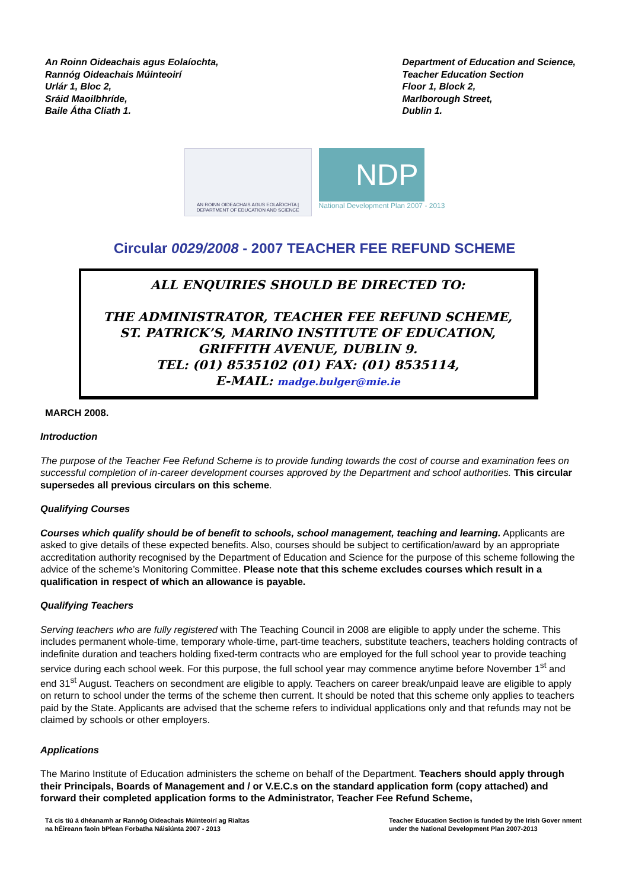An Roinn Oideachais agus Eolaíochta,
Rannóg Oideachais Múinteoirí
Urlár 1, Bloc 2,
Sráid Maoilbhríde,
Baile Átha Cliath 1.
Department of Education and Science,
Teacher Education Section
Floor 1, Block 2,
Marlborough Street,
Dublin 1.
AN ROINN OIDEACHAIS AGUS EOLAÍOCHTA | DEPARTMENT OF EDUCATION AND SCIENCE
NDP
National Development Plan 2007 - 2013
Circular 0029/2008 - 2007 TEACHER FEE REFUND SCHEME
ALL ENQUIRIES SHOULD BE DIRECTED TO:
THE ADMINISTRATOR, TEACHER FEE REFUND SCHEME,
ST. PATRICK’S, MARINO INSTITUTE OF EDUCATION,
GRIFFITH AVENUE, DUBLIN 9.
TEL: (01) 8535102 (01) FAX: (01) 8535114,
E-MAIL: madge.bulger@mie.ie
MARCH 2008.
Introduction
The purpose of the Teacher Fee Refund Scheme is to provide funding towards the cost of course and examination fees on successful completion of in-career development courses approved by the Department and school authorities. This circular supersedes all previous circulars on this scheme.
Qualifying Courses
Courses which qualify should be of benefit to schools, school management, teaching and learning. Applicants are asked to give details of these expected benefits. Also, courses should be subject to certification/award by an appropriate accreditation authority recognised by the Department of Education and Science for the purpose of this scheme following the advice of the scheme’s Monitoring Committee. Please note that this scheme excludes courses which result in a qualification in respect of which an allowance is payable.
Qualifying Teachers
Serving teachers who are fully registered with The Teaching Council in 2008 are eligible to apply under the scheme. This includes permanent whole-time, temporary whole-time, part-time teachers, substitute teachers, teachers holding contracts of indefinite duration and teachers holding fixed-term contracts who are employed for the full school year to provide teaching service during each school week. For this purpose, the full school year may commence anytime before November 1<sup>st</sup> and end 31<sup>st</sup> August. Teachers on secondment are eligible to apply. Teachers on career break/unpaid leave are eligible to apply on return to school under the terms of the scheme then current. It should be noted that this scheme only applies to teachers paid by the State. Applicants are advised that the scheme refers to individual applications only and that refunds may not be claimed by schools or other employers.
Applications
The Marino Institute of Education administers the scheme on behalf of the Department. Teachers should apply through their Principals, Boards of Management and / or V.E.C.s on the standard application form (copy attached) and forward their completed application forms to the Administrator, Teacher Fee Refund Scheme,
Tá cis tiú á dhéanamh ar Rannóg Oideachais Múinteoirí ag Rialtas
na hÉireann faoin bPlean Forbatha Náisiúnta 2007 - 2013
Teacher Education Section is funded by the Irish Gover nment
under the National Development Plan 2007-2013